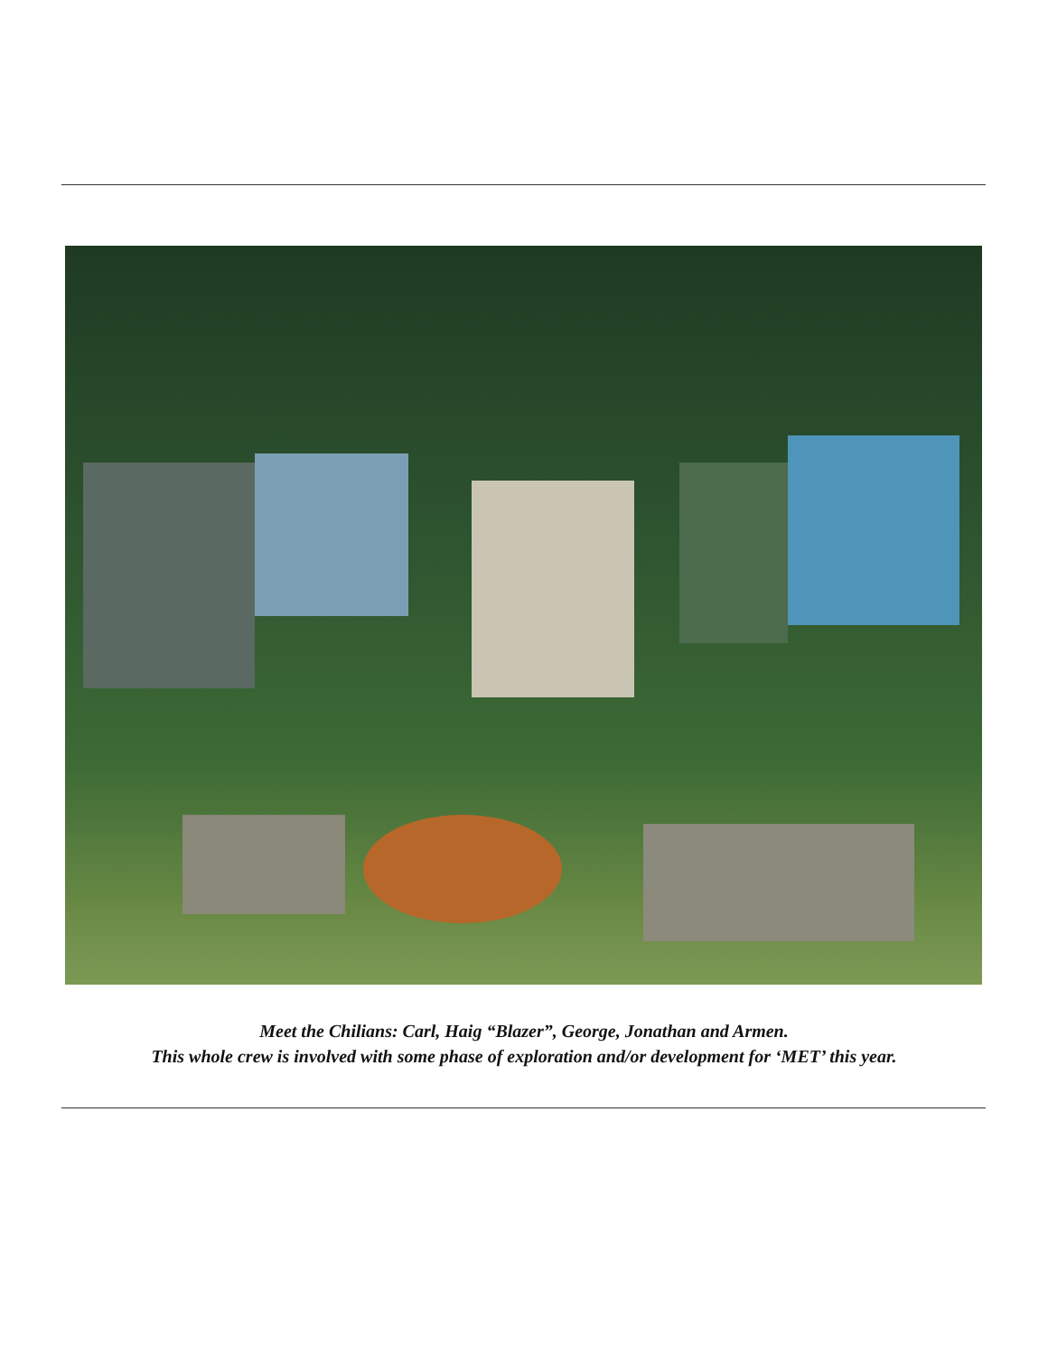Meet the Chilians: Carl, Haig “Blazer”, George, Jonathan and Armen.
This whole crew is involved with some phase of exploration and/or development for ‘MET’ this year.